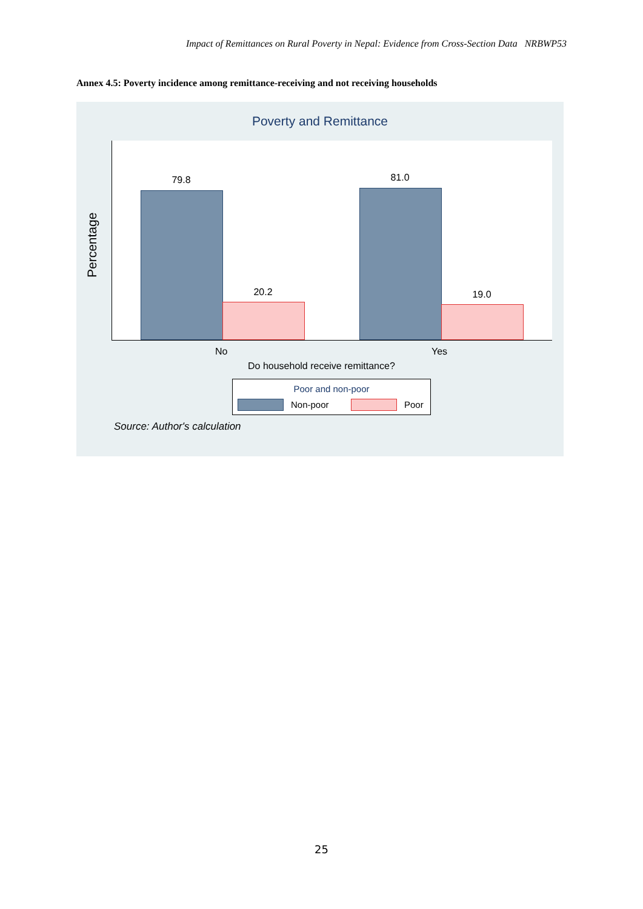Impact of Remittances on Rural Poverty in Nepal: Evidence from Cross-Section Data NRBWP53
Annex 4.5: Poverty incidence among remittance-receiving and not receiving households
Poverty and Remittance
Percentage
79.8
20.2
81.0
19.0
No Yes
Do household receive remittance?
Poor and non-poor
Non-poor Poor
Source: Author's calculation
25